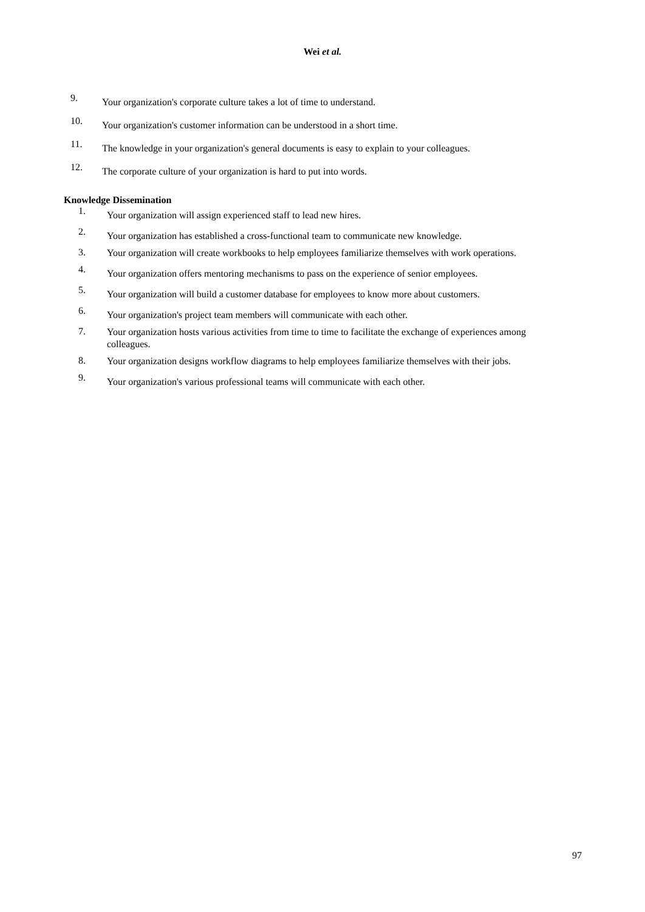Wei et al.
9. Your organization's corporate culture takes a lot of time to understand.
10. Your organization's customer information can be understood in a short time.
11. The knowledge in your organization's general documents is easy to explain to your colleagues.
12. The corporate culture of your organization is hard to put into words.
Knowledge Dissemination
1. Your organization will assign experienced staff to lead new hires.
2. Your organization has established a cross-functional team to communicate new knowledge.
3. Your organization will create workbooks to help employees familiarize themselves with work operations.
4. Your organization offers mentoring mechanisms to pass on the experience of senior employees.
5. Your organization will build a customer database for employees to know more about customers.
6. Your organization's project team members will communicate with each other.
7. Your organization hosts various activities from time to time to facilitate the exchange of experiences among colleagues.
8. Your organization designs workflow diagrams to help employees familiarize themselves with their jobs.
9. Your organization's various professional teams will communicate with each other.
97